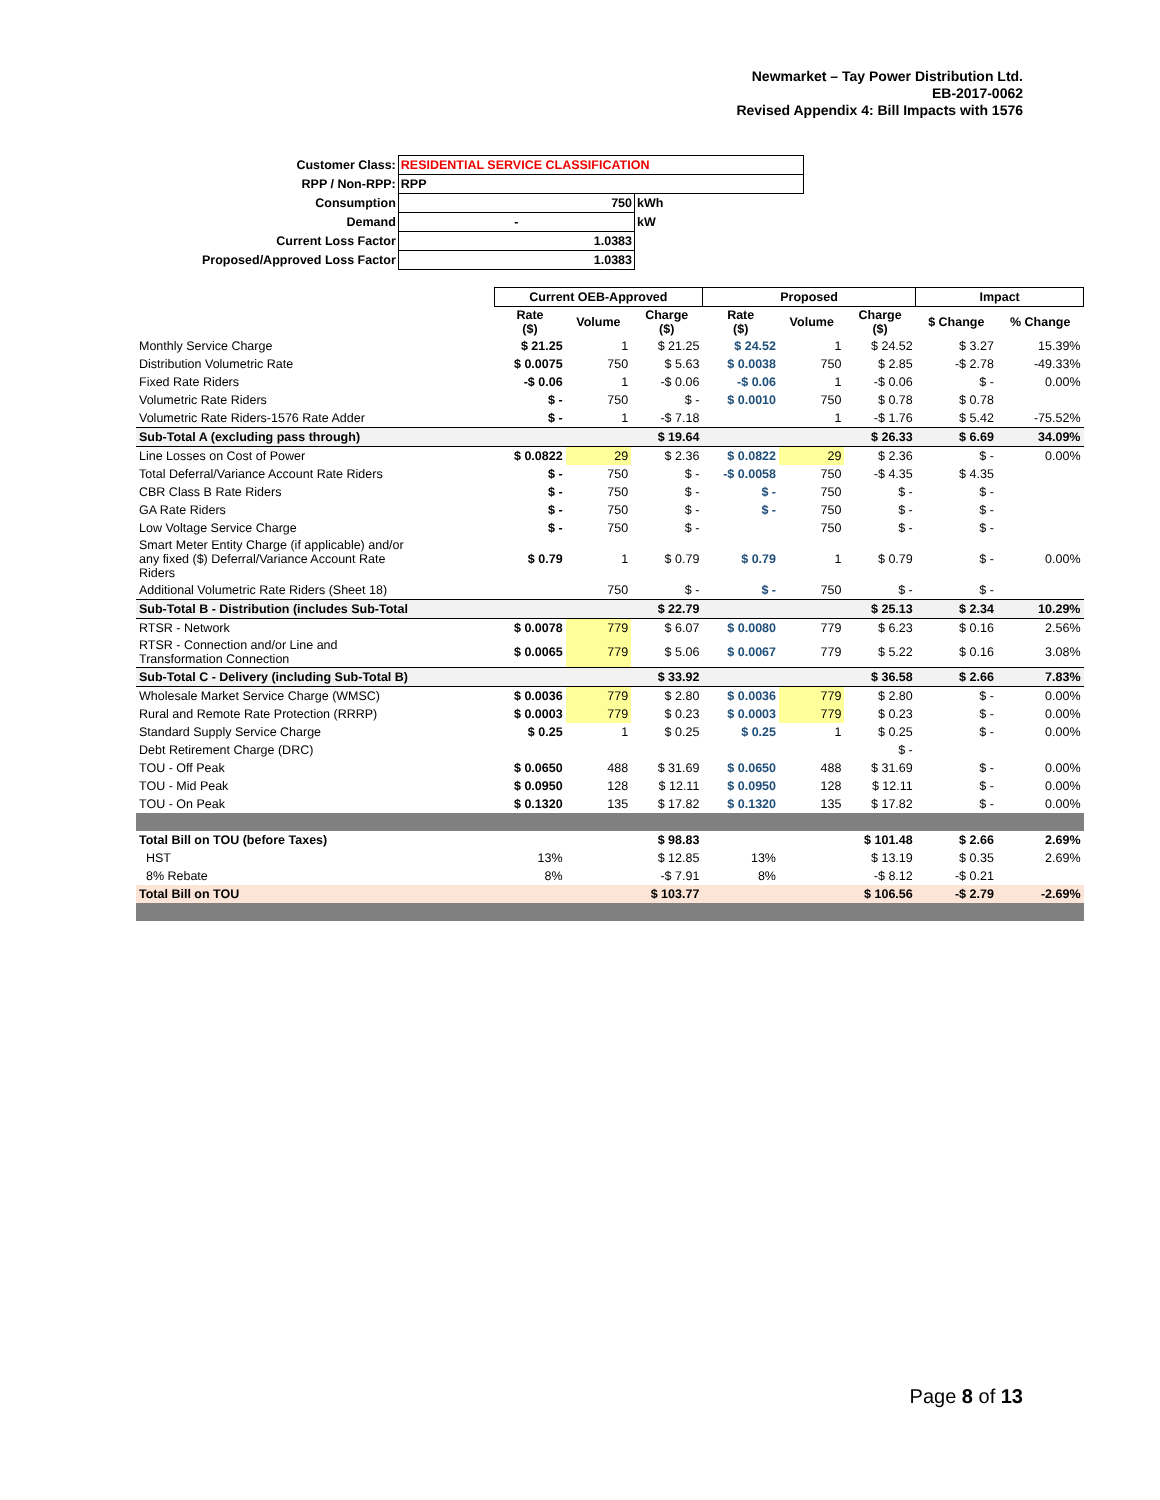Newmarket – Tay Power Distribution Ltd.
EB-2017-0062
Revised Appendix 4: Bill Impacts with 1576
| Customer Class: | RESIDENTIAL SERVICE CLASSIFICATION | |
| RPP / Non-RPP: | RPP | |
| Consumption | 750 | kWh |
| Demand | - | kW |
| Current Loss Factor | 1.0383 | |
| Proposed/Approved Loss Factor | 1.0383 | |
| | Current OEB-Approved | | | Proposed | | | Impact | |
| --- | --- | --- | --- | --- | --- | --- | --- | --- |
| | Rate ($) | Volume | Charge ($) | Rate ($) | Volume | Charge ($) | $ Change | % Change |
| Monthly Service Charge | $ 21.25 | 1 | $ 21.25 | $ 24.52 | 1 | $ 24.52 | $ 3.27 | 15.39% |
| Distribution Volumetric Rate | $ 0.0075 | 750 | $ 5.63 | $ 0.0038 | 750 | $ 2.85 | -$ 2.78 | -49.33% |
| Fixed Rate Riders | -$ 0.06 | 1 | -$ 0.06 | -$ 0.06 | 1 | -$ 0.06 | $ - | 0.00% |
| Volumetric Rate Riders | $ - | 750 | $ - | $ 0.0010 | 750 | $ 0.78 | $ 0.78 | |
| Volumetric Rate Riders-1576 Rate Adder | $ - | 1 | -$ 7.18 | | 1 | -$ 1.76 | $ 5.42 | -75.52% |
| Sub-Total A (excluding pass through) | | | $ 19.64 | | | $ 26.33 | $ 6.69 | 34.09% |
| Line Losses on Cost of Power | $ 0.0822 | 29 | $ 2.36 | $ 0.0822 | 29 | $ 2.36 | $ - | 0.00% |
| Total Deferral/Variance Account Rate Riders | $ - | 750 | $ - | -$ 0.0058 | 750 | -$ 4.35 | $ 4.35 | |
| CBR Class B Rate Riders | $ - | 750 | $ - | $ - | 750 | $ - | $ - | |
| GA Rate Riders | $ - | 750 | $ - | $ - | 750 | $ - | $ - | |
| Low Voltage Service Charge | $ - | 750 | $ - | | 750 | $ - | $ - | |
| Smart Meter Entity Charge (if applicable) and/or any fixed ($) Deferral/Variance Account Rate Riders | $ 0.79 | 1 | $ 0.79 | $ 0.79 | 1 | $ 0.79 | $ - | 0.00% |
| Additional Volumetric Rate Riders (Sheet 18) | | 750 | $ - | $ - | 750 | $ - | $ - | |
| Sub-Total B - Distribution (includes Sub-Total | | | $ 22.79 | | | $ 25.13 | $ 2.34 | 10.29% |
| RTSR - Network | $ 0.0078 | 779 | $ 6.07 | $ 0.0080 | 779 | $ 6.23 | $ 0.16 | 2.56% |
| RTSR - Connection and/or Line and Transformation Connection | $ 0.0065 | 779 | $ 5.06 | $ 0.0067 | 779 | $ 5.22 | $ 0.16 | 3.08% |
| Sub-Total C - Delivery (including Sub-Total B) | | | $ 33.92 | | | $ 36.58 | $ 2.66 | 7.83% |
| Wholesale Market Service Charge (WMSC) | $ 0.0036 | 779 | $ 2.80 | $ 0.0036 | 779 | $ 2.80 | $ - | 0.00% |
| Rural and Remote Rate Protection (RRRP) | $ 0.0003 | 779 | $ 0.23 | $ 0.0003 | 779 | $ 0.23 | $ - | 0.00% |
| Standard Supply Service Charge | $ 0.25 | 1 | $ 0.25 | $ 0.25 | 1 | $ 0.25 | $ - | 0.00% |
| Debt Retirement Charge (DRC) | | | | | | $ - | | |
| TOU - Off Peak | $ 0.0650 | 488 | $ 31.69 | $ 0.0650 | 488 | $ 31.69 | $ - | 0.00% |
| TOU - Mid Peak | $ 0.0950 | 128 | $ 12.11 | $ 0.0950 | 128 | $ 12.11 | $ - | 0.00% |
| TOU - On Peak | $ 0.1320 | 135 | $ 17.82 | $ 0.1320 | 135 | $ 17.82 | $ - | 0.00% |
| Total Bill on TOU (before Taxes) | | | $ 98.83 | | | $ 101.48 | $ 2.66 | 2.69% |
| HST | 13% | | $ 12.85 | 13% | | $ 13.19 | $ 0.35 | 2.69% |
| 8% Rebate | 8% | | -$ 7.91 | 8% | | -$ 8.12 | -$ 0.21 | |
| Total Bill on TOU | | | $ 103.77 | | | $ 106.56 | -$ 2.79 | -2.69% |
Page 8 of 13